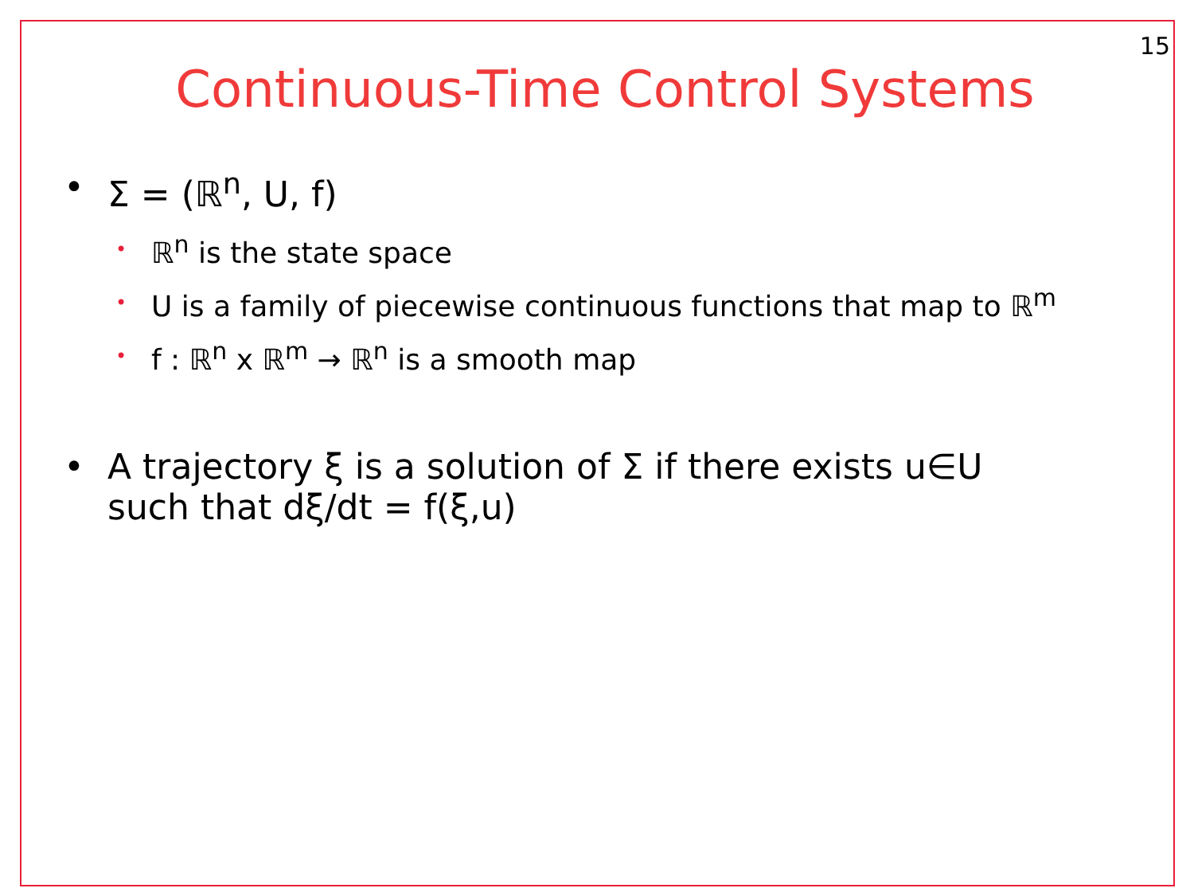15
Continuous-Time Control Systems
• Σ = (ℝ<sup>n</sup>, U, f)
• ℝ<sup>n</sup> is the state space
• U is a family of piecewise continuous functions that map to ℝ<sup>m</sup>
• f : ℝ<sup>n</sup> x ℝ<sup>m</sup> → ℝ<sup>n</sup> is a smooth map
• A trajectory ξ is a solution of Σ if there exists u∈U
such that dξ/dt = f(ξ,u)